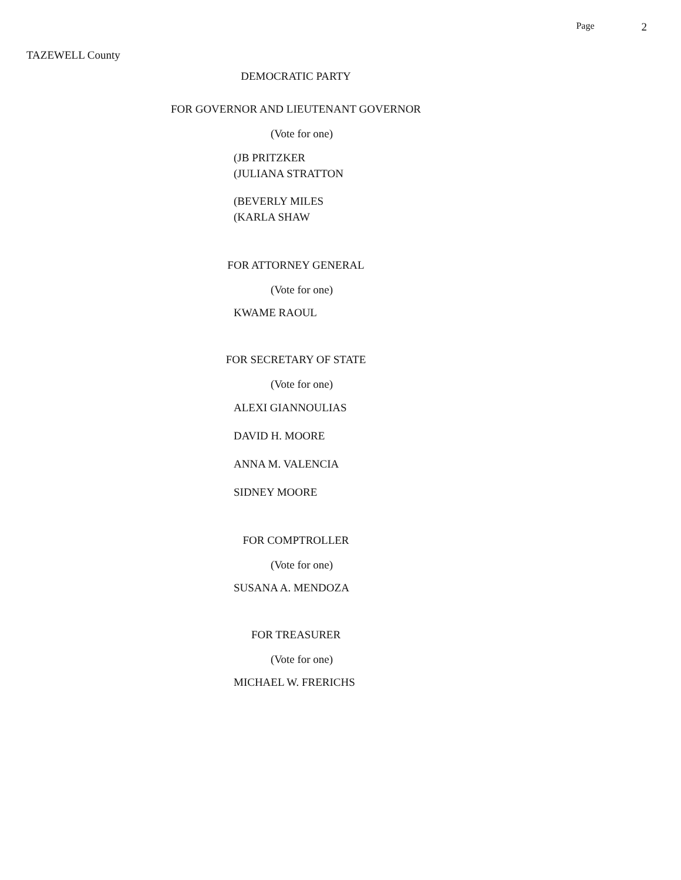Page 2
TAZEWELL County
DEMOCRATIC PARTY
FOR GOVERNOR AND LIEUTENANT GOVERNOR
(Vote for one)
(JB PRITZKER
(JULIANA STRATTON
(BEVERLY MILES
(KARLA SHAW
FOR ATTORNEY GENERAL
(Vote for one)
KWAME RAOUL
FOR SECRETARY OF STATE
(Vote for one)
ALEXI GIANNOULIAS
DAVID H. MOORE
ANNA M. VALENCIA
SIDNEY MOORE
FOR COMPTROLLER
(Vote for one)
SUSANA A. MENDOZA
FOR TREASURER
(Vote for one)
MICHAEL W. FRERICHS